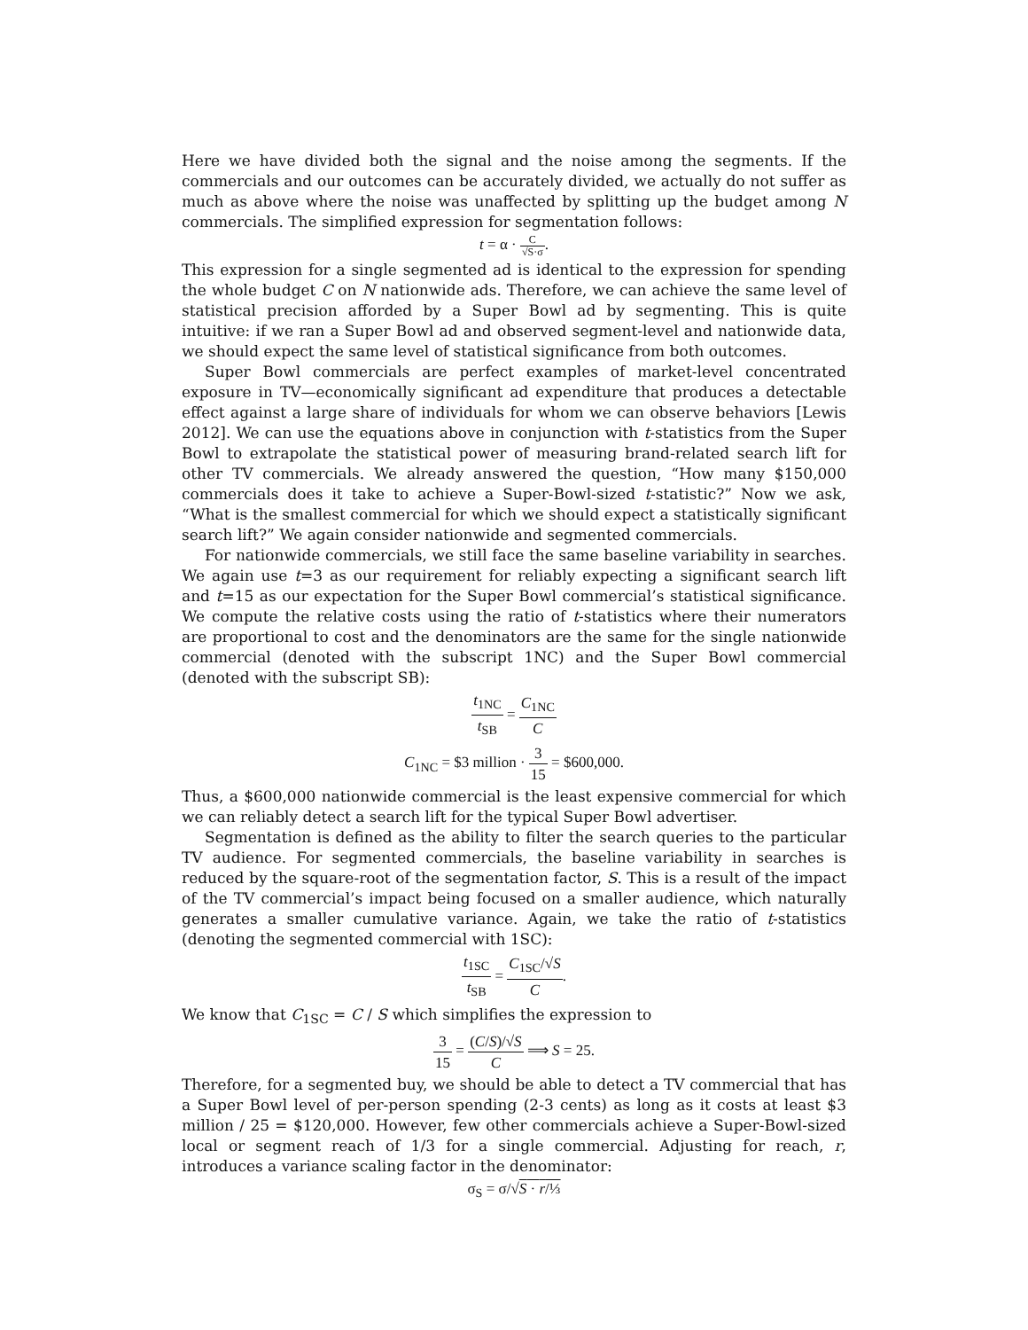Here we have divided both the signal and the noise among the segments. If the commercials and our outcomes can be accurately divided, we actually do not suffer as much as above where the noise was unaffected by splitting up the budget among N commercials. The simplified expression for segmentation follows:
t = α · C √S·σ.
This expression for a single segmented ad is identical to the expression for spending the whole budget C on N nationwide ads. Therefore, we can achieve the same level of statistical precision afforded by a Super Bowl ad by segmenting. This is quite intuitive: if we ran a Super Bowl ad and observed segment-level and nationwide data, we should expect the same level of statistical significance from both outcomes.
Super Bowl commercials are perfect examples of market-level concentrated exposure in TV—economically significant ad expenditure that produces a detectable effect against a large share of individuals for whom we can observe behaviors [Lewis 2012]. We can use the equations above in conjunction with t-statistics from the Super Bowl to extrapolate the statistical power of measuring brand-related search lift for other TV commercials. We already answered the question, “How many $150,000 commercials does it take to achieve a Super-Bowl-sized t-statistic?” Now we ask, “What is the smallest commercial for which we should expect a statistically significant search lift?” We again consider nationwide and segmented commercials.
For nationwide commercials, we still face the same baseline variability in searches. We again use t=3 as our requirement for reliably expecting a significant search lift and t=15 as our expectation for the Super Bowl commercial’s statistical significance. We compute the relative costs using the ratio of t-statistics where their numerators are proportional to cost and the denominators are the same for the single nationwide commercial (denoted with the subscript 1NC) and the Super Bowl commercial (denoted with the subscript SB):
t<sub>1NC</sub> t<sub>SB</sub> = C<sub>1NC</sub> C
C<sub>1NC</sub> = $3 million · 3 15 = $600,000.
Thus, a $600,000 nationwide commercial is the least expensive commercial for which we can reliably detect a search lift for the typical Super Bowl advertiser.
Segmentation is defined as the ability to filter the search queries to the particular TV audience. For segmented commercials, the baseline variability in searches is reduced by the square-root of the segmentation factor, S. This is a result of the impact of the TV commercial’s impact being focused on a smaller audience, which naturally generates a smaller cumulative variance. Again, we take the ratio of t-statistics (denoting the segmented commercial with 1SC):
t<sub>1SC</sub> t<sub>SB</sub> = C<sub>1SC</sub>/√S C.
We know that C<sub>1SC</sub> = C / S which simplifies the expression to
3 15 = (C/S)/√S C ⟹ S = 25.
Therefore, for a segmented buy, we should be able to detect a TV commercial that has a Super Bowl level of per-person spending (2-3 cents) as long as it costs at least $3 million / 25 = $120,000. However, few other commercials achieve a Super-Bowl-sized local or segment reach of 1/3 for a single commercial. Adjusting for reach, r, introduces a variance scaling factor in the denominator:
σ<sub>S</sub> = σ/√S · r/⅓